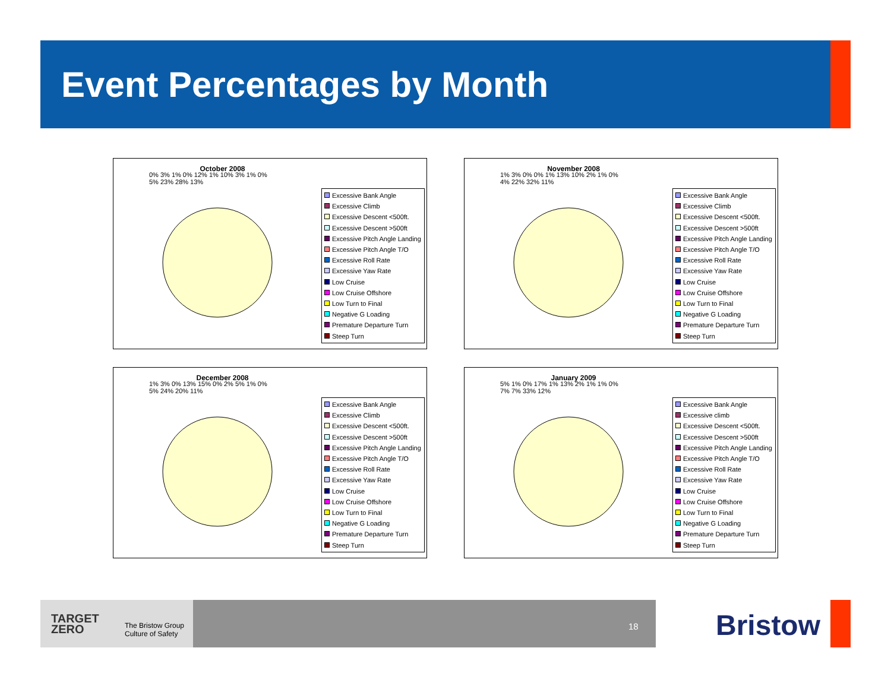Event Percentages by Month
October 2008
Excessive Bank Angle
Excessive Climb
Excessive Descent <500ft.
Excessive Descent >500ft
Excessive Pitch Angle Landing
Excessive Pitch Angle T/O
Excessive Roll Rate
Excessive Yaw Rate
Low Cruise
Low Cruise Offshore
Low Turn to Final
Negative G Loading
Premature Departure Turn
Steep Turn
0% 3% 1% 0% 12% 1% 10% 3% 1% 0% 5% 23% 28% 13%
November 2008
Excessive Bank Angle
Excessive Climb
Excessive Descent <500ft.
Excessive Descent >500ft
Excessive Pitch Angle Landing
Excessive Pitch Angle T/O
Excessive Roll Rate
Excessive Yaw Rate
Low Cruise
Low Cruise Offshore
Low Turn to Final
Negative G Loading
Premature Departure Turn
Steep Turn
1% 3% 0% 0% 1% 13% 10% 2% 1% 0% 4% 22% 32% 11%
December 2008
Excessive Bank Angle
Excessive Climb
Excessive Descent <500ft.
Excessive Descent >500ft
Excessive Pitch Angle Landing
Excessive Pitch Angle T/O
Excessive Roll Rate
Excessive Yaw Rate
Low Cruise
Low Cruise Offshore
Low Turn to Final
Negative G Loading
Premature Departure Turn
Steep Turn
1% 3% 0% 13% 15% 0% 2% 5% 1% 0% 5% 24% 20% 11%
January 2009
Excessive Bank Angle
Excessive climb
Excessive Descent <500ft.
Excessive Descent >500ft
Excessive Pitch Angle Landing
Excessive Pitch Angle T/O
Excessive Roll Rate
Excessive Yaw Rate
Low Cruise
Low Cruise Offshore
Low Turn to Final
Negative G Loading
Premature Departure Turn
Steep Turn
5% 1% 0% 17% 1% 13% 2% 1% 1% 0% 7% 7% 33% 12%
TARGET
ZERO
The Bristow Group
Culture of Safety
18 Bristow